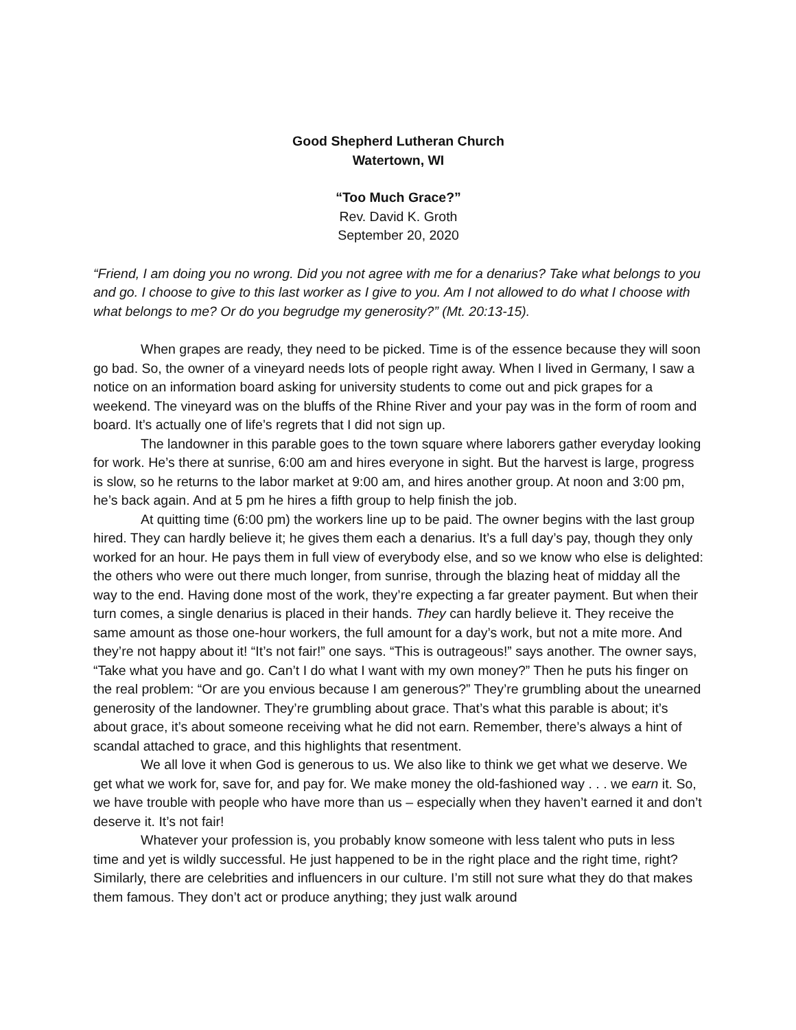Good Shepherd Lutheran Church
Watertown, WI
“Too Much Grace?”
Rev. David K. Groth
September 20, 2020
“Friend, I am doing you no wrong. Did you not agree with me for a denarius? Take what belongs to you and go. I choose to give to this last worker as I give to you. Am I not allowed to do what I choose with what belongs to me? Or do you begrudge my generosity?” (Mt. 20:13-15).
When grapes are ready, they need to be picked. Time is of the essence because they will soon go bad. So, the owner of a vineyard needs lots of people right away. When I lived in Germany, I saw a notice on an information board asking for university students to come out and pick grapes for a weekend. The vineyard was on the bluffs of the Rhine River and your pay was in the form of room and board. It’s actually one of life’s regrets that I did not sign up.
The landowner in this parable goes to the town square where laborers gather everyday looking for work. He’s there at sunrise, 6:00 am and hires everyone in sight. But the harvest is large, progress is slow, so he returns to the labor market at 9:00 am, and hires another group. At noon and 3:00 pm, he’s back again. And at 5 pm he hires a fifth group to help finish the job.
At quitting time (6:00 pm) the workers line up to be paid. The owner begins with the last group hired. They can hardly believe it; he gives them each a denarius. It’s a full day’s pay, though they only worked for an hour. He pays them in full view of everybody else, and so we know who else is delighted: the others who were out there much longer, from sunrise, through the blazing heat of midday all the way to the end. Having done most of the work, they’re expecting a far greater payment. But when their turn comes, a single denarius is placed in their hands. They can hardly believe it. They receive the same amount as those one-hour workers, the full amount for a day’s work, but not a mite more. And they’re not happy about it! “It’s not fair!” one says. “This is outrageous!” says another. The owner says, “Take what you have and go. Can’t I do what I want with my own money?” Then he puts his finger on the real problem: “Or are you envious because I am generous?” They’re grumbling about the unearned generosity of the landowner. They’re grumbling about grace. That’s what this parable is about; it’s about grace, it’s about someone receiving what he did not earn. Remember, there’s always a hint of scandal attached to grace, and this highlights that resentment.
We all love it when God is generous to us. We also like to think we get what we deserve. We get what we work for, save for, and pay for. We make money the old-fashioned way . . . we earn it. So, we have trouble with people who have more than us – especially when they haven’t earned it and don’t deserve it. It’s not fair!
Whatever your profession is, you probably know someone with less talent who puts in less time and yet is wildly successful. He just happened to be in the right place and the right time, right? Similarly, there are celebrities and influencers in our culture. I’m still not sure what they do that makes them famous. They don’t act or produce anything; they just walk around